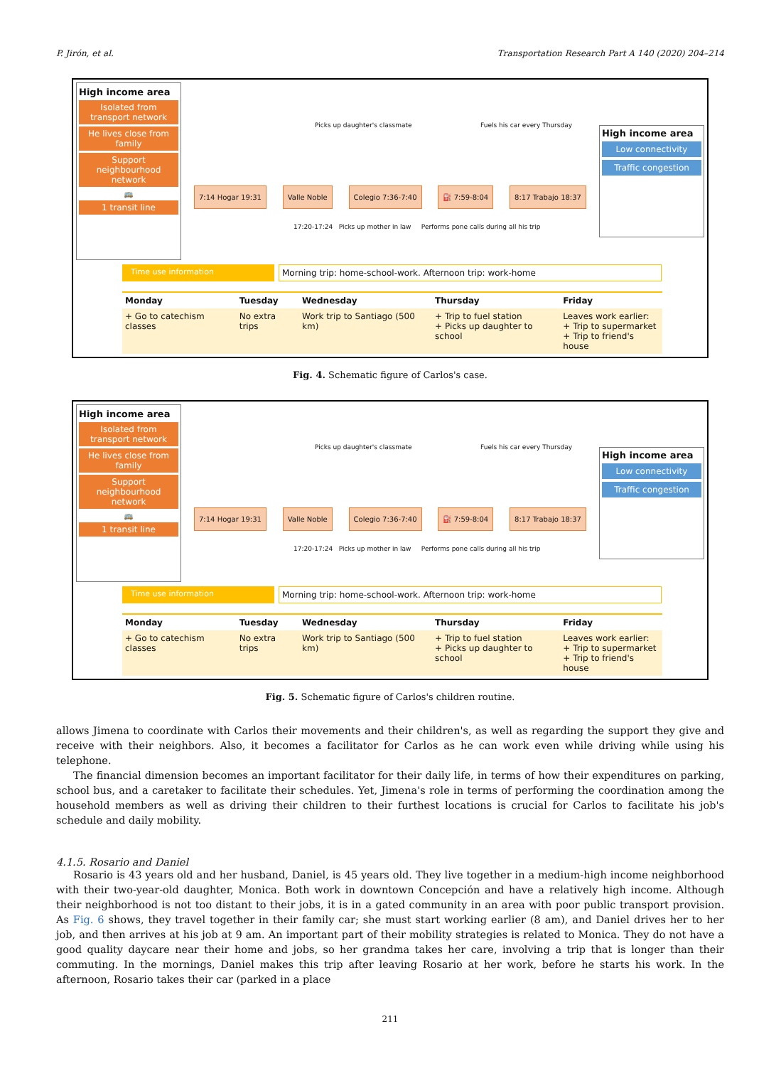P. Jirón, et al. Transportation Research Part A 140 (2020) 204–214
High income area
Isolated from transport network
He lives close from family
Support neighbourhood network
🚌
1 transit line
Picks up daughter's classmate Fuels his car every Thursday
7:14 Hogar 19:31 Valle Noble Colegio 7:36-7:40 ⛽ 7:59-8:04 8:17 Trabajo 18:37
17:20-17:24 Picks up mother in law Performs pone calls during all his trip
High income area
Low connectivity
Traffic congestion
Time use information Morning trip: home-school-work. Afternoon trip: work-home
| Monday | Tuesday | Wednesday | Thursday | Friday |
| --- | --- | --- | --- | --- |
| + Go to catechism classes | No extra trips | Work trip to Santiago (500 km) | + Trip to fuel station + Picks up daughter to school | Leaves work earlier: + Trip to supermarket + Trip to friend's house |
Fig. 4. Schematic figure of Carlos's case.
High income area
Isolated from transport network
He lives close from family
Support neighbourhood network
🚌
1 transit line
Picks up daughter's classmate Fuels his car every Thursday
7:14 Hogar 19:31 Valle Noble Colegio 7:36-7:40 ⛽ 7:59-8:04 8:17 Trabajo 18:37
17:20-17:24 Picks up mother in law Performs pone calls during all his trip
High income area
Low connectivity
Traffic congestion
Time use information Morning trip: home-school-work. Afternoon trip: work-home
| Monday | Tuesday | Wednesday | Thursday | Friday |
| --- | --- | --- | --- | --- |
| + Go to catechism classes | No extra trips | Work trip to Santiago (500 km) | + Trip to fuel station + Picks up daughter to school | Leaves work earlier: + Trip to supermarket + Trip to friend's house |
Fig. 5. Schematic figure of Carlos's children routine.
allows Jimena to coordinate with Carlos their movements and their children's, as well as regarding the support they give and receive with their neighbors. Also, it becomes a facilitator for Carlos as he can work even while driving while using his telephone.
The financial dimension becomes an important facilitator for their daily life, in terms of how their expenditures on parking, school bus, and a caretaker to facilitate their schedules. Yet, Jimena's role in terms of performing the coordination among the household members as well as driving their children to their furthest locations is crucial for Carlos to facilitate his job's schedule and daily mobility.
4.1.5. Rosario and Daniel
Rosario is 43 years old and her husband, Daniel, is 45 years old. They live together in a medium-high income neighborhood with their two-year-old daughter, Monica. Both work in downtown Concepción and have a relatively high income. Although their neighborhood is not too distant to their jobs, it is in a gated community in an area with poor public transport provision. As Fig. 6 shows, they travel together in their family car; she must start working earlier (8 am), and Daniel drives her to her job, and then arrives at his job at 9 am. An important part of their mobility strategies is related to Monica. They do not have a good quality daycare near their home and jobs, so her grandma takes her care, involving a trip that is longer than their commuting. In the mornings, Daniel makes this trip after leaving Rosario at her work, before he starts his work. In the afternoon, Rosario takes their car (parked in a place
211